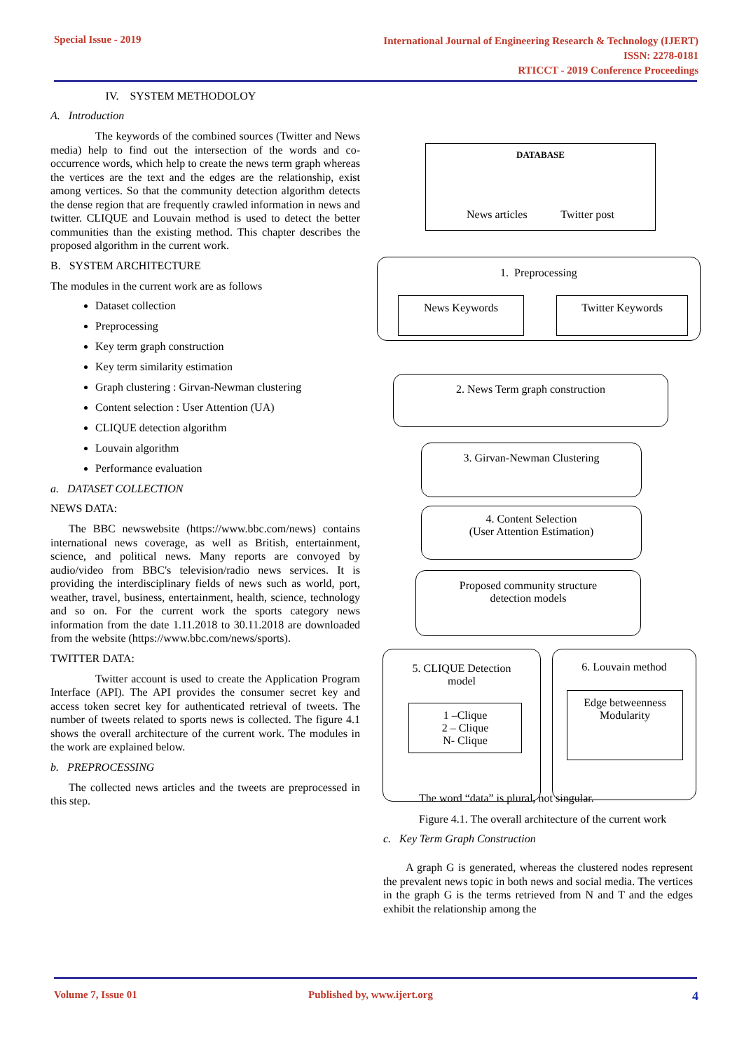Special Issue - 2019
International Journal of Engineering Research & Technology (IJERT)
ISSN: 2278-0181
RTICCT - 2019 Conference Proceedings
IV. SYSTEM METHODOLOY
A. Introduction
The keywords of the combined sources (Twitter and News media) help to find out the intersection of the words and co-occurrence words, which help to create the news term graph whereas the vertices are the text and the edges are the relationship, exist among vertices. So that the community detection algorithm detects the dense region that are frequently crawled information in news and twitter. CLIQUE and Louvain method is used to detect the better communities than the existing method. This chapter describes the proposed algorithm in the current work.
B. SYSTEM ARCHITECTURE
The modules in the current work are as follows
Dataset collection
Preprocessing
Key term graph construction
Key term similarity estimation
Graph clustering : Girvan-Newman clustering
Content selection : User Attention (UA)
CLIQUE detection algorithm
Louvain algorithm
Performance evaluation
a. DATASET COLLECTION
NEWS DATA:
The BBC newswebsite (https://www.bbc.com/news) contains international news coverage, as well as British, entertainment, science, and political news. Many reports are convoyed by audio/video from BBC's television/radio news services. It is providing the interdisciplinary fields of news such as world, port, weather, travel, business, entertainment, health, science, technology and so on. For the current work the sports category news information from the date 1.11.2018 to 30.11.2018 are downloaded from the website (https://www.bbc.com/news/sports).
TWITTER DATA:
Twitter account is used to create the Application Program Interface (API). The API provides the consumer secret key and access token secret key for authenticated retrieval of tweets. The number of tweets related to sports news is collected. The figure 4.1 shows the overall architecture of the current work. The modules in the work are explained below.
b. PREPROCESSING
The collected news articles and the tweets are preprocessed in this step.
DATABASE
News articles Twitter post
1. Preprocessing
News Keywords Twitter Keywords
2. News Term graph construction
3. Girvan-Newman Clustering
4. Content Selection
(User Attention Estimation)
Proposed community structure
detection models
5. CLIQUE Detection
model
1 –Clique
2 – Clique
N- Clique
6. Louvain method
Edge betweenness
Modularity
The word “data” is plural, not singular.
Figure 4.1. The overall architecture of the current work
c. Key Term Graph Construction
A graph G is generated, whereas the clustered nodes represent the prevalent news topic in both news and social media. The vertices in the graph G is the terms retrieved from N and T and the edges exhibit the relationship among the
Volume 7, Issue 01 Published by, www.ijert.org 4